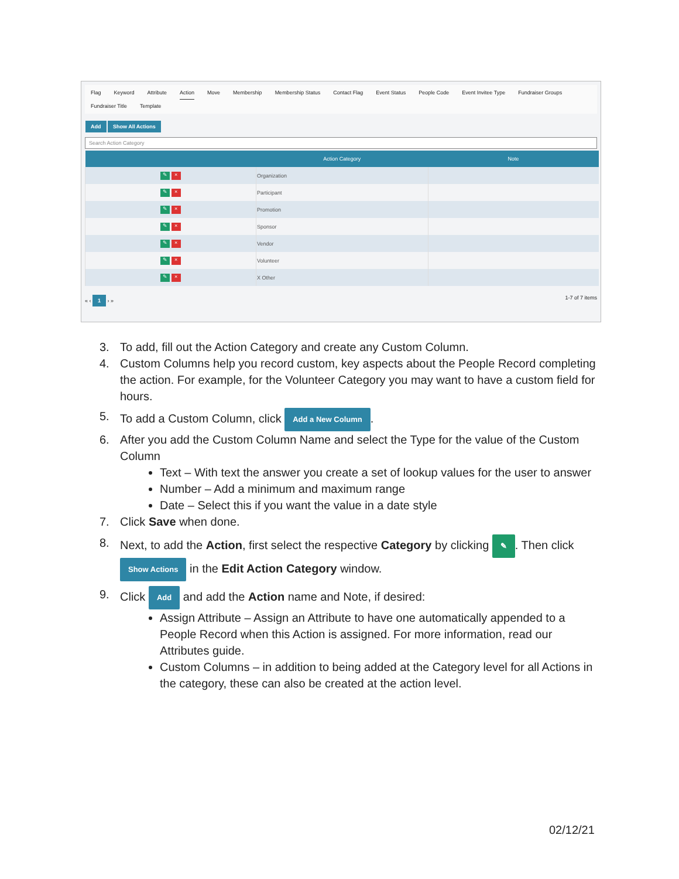Flag Keyword Attribute Action Move Membership Membership Status Contact Flag Event Status People Code Event Invitee Type Fundraiser Groups Fundraiser Title Template
Add Show All Actions
Search Action Category
| | Action Category | Note |
| --- | --- | --- |
| ✎ × | Organization | |
| ✎ × | Participant | |
| ✎ × | Promotion | |
| ✎ × | Sponsor | |
| ✎ × | Vendor | |
| ✎ × | Volunteer | |
| ✎ × | X Other | |
« ‹ 1 › » 1-7 of 7 items
3. To add, fill out the Action Category and create any Custom Column.
4. Custom Columns help you record custom, key aspects about the People Record completing the action. For example, for the Volunteer Category you may want to have a custom field for hours.
5. To add a Custom Column, click Add a New Column.
6. After you add the Custom Column Name and select the Type for the value of the Custom Column
Text – With text the answer you create a set of lookup values for the user to answer
Number – Add a minimum and maximum range
Date – Select this if you want the value in a date style
7. Click Save when done.
8. Next, to add the Action, first select the respective Category by clicking ✎. Then click Show Actions in the Edit Action Category window.
9. Click Add and add the Action name and Note, if desired:
Assign Attribute – Assign an Attribute to have one automatically appended to a People Record when this Action is assigned. For more information, read our Attributes guide.
Custom Columns – in addition to being added at the Category level for all Actions in the category, these can also be created at the action level.
02/12/21